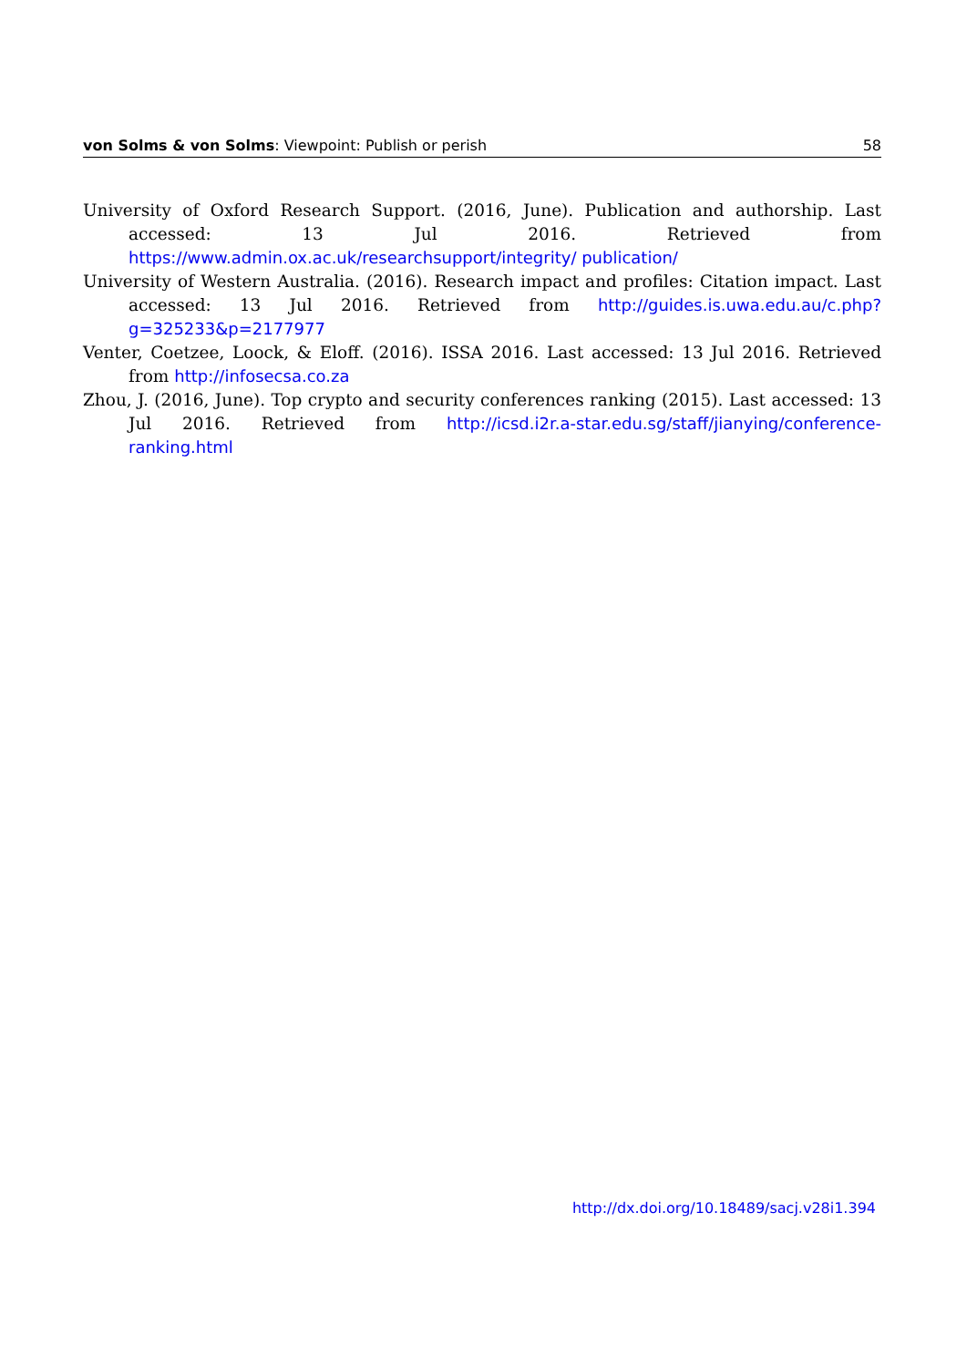von Solms & von Solms: Viewpoint: Publish or perish 58
University of Oxford Research Support. (2016, June). Publication and authorship. Last accessed: 13 Jul 2016. Retrieved from https://www.admin.ox.ac.uk/researchsupport/integrity/ publication/
University of Western Australia. (2016). Research impact and profiles: Citation impact. Last accessed: 13 Jul 2016. Retrieved from http://guides.is.uwa.edu.au/c.php?g=325233&p=2177977
Venter, Coetzee, Loock, & Eloff. (2016). ISSA 2016. Last accessed: 13 Jul 2016. Retrieved from http://infosecsa.co.za
Zhou, J. (2016, June). Top crypto and security conferences ranking (2015). Last accessed: 13 Jul 2016. Retrieved from http://icsd.i2r.a-star.edu.sg/staff/jianying/conference-ranking.html
http://dx.doi.org/10.18489/sacj.v28i1.394